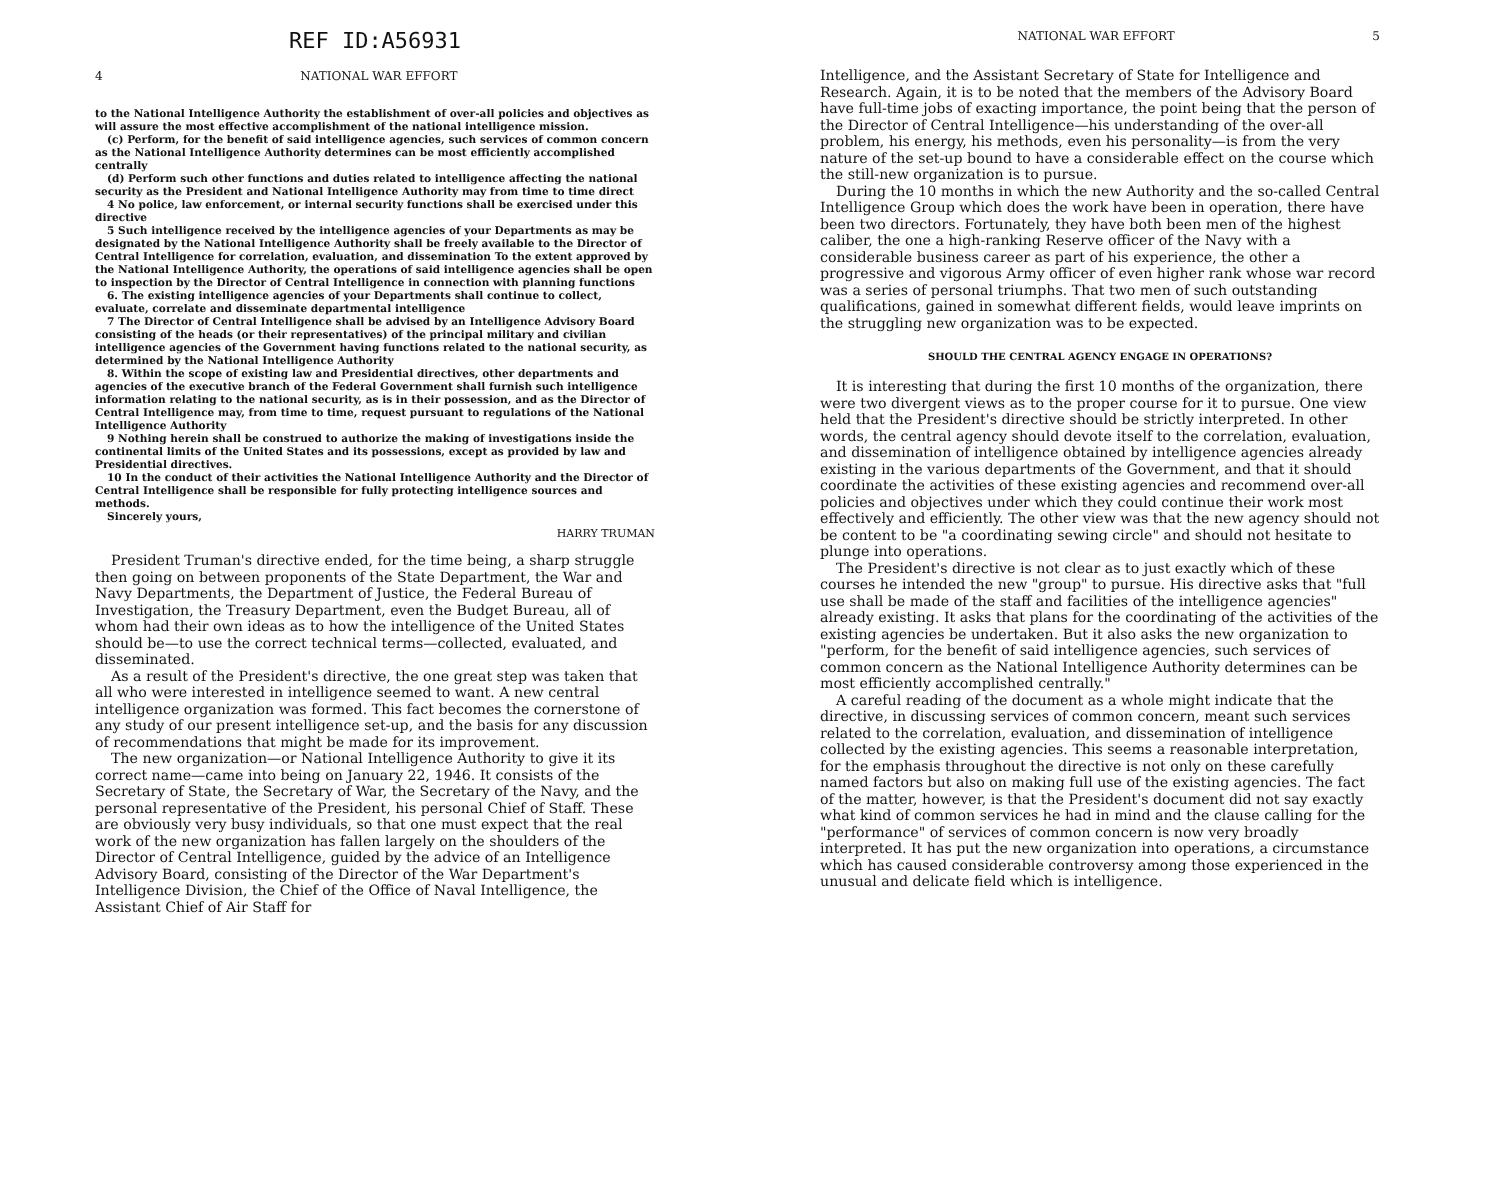REF ID:A56931
4 NATIONAL WAR EFFORT
to the National Intelligence Authority the establishment of over-all policies and objectives as will assure the most effective accomplishment of the national intelligence mission.
(c) Perform, for the benefit of said intelligence agencies, such services of common concern as the National Intelligence Authority determines can be most efficiently accomplished centrally
(d) Perform such other functions and duties related to intelligence affecting the national security as the President and National Intelligence Authority may from time to time direct
4 No police, law enforcement, or internal security functions shall be exercised under this directive
5 Such intelligence received by the intelligence agencies of your Departments as may be designated by the National Intelligence Authority shall be freely available to the Director of Central Intelligence for correlation, evaluation, and dissemination To the extent approved by the National Intelligence Authority, the operations of said intelligence agencies shall be open to inspection by the Director of Central Intelligence in connection with planning functions
6. The existing intelligence agencies of your Departments shall continue to collect, evaluate, correlate and disseminate departmental intelligence
7 The Director of Central Intelligence shall be advised by an Intelligence Advisory Board consisting of the heads (or their representatives) of the principal military and civilian intelligence agencies of the Government having functions related to the national security, as determined by the National Intelligence Authority
8. Within the scope of existing law and Presidential directives, other departments and agencies of the executive branch of the Federal Government shall furnish such intelligence information relating to the national security, as is in their possession, and as the Director of Central Intelligence may, from time to time, request pursuant to regulations of the National Intelligence Authority
9 Nothing herein shall be construed to authorize the making of investigations inside the continental limits of the United States and its possessions, except as provided by law and Presidential directives.
10 In the conduct of their activities the National Intelligence Authority and the Director of Central Intelligence shall be responsible for fully protecting intelligence sources and methods.
Sincerely yours,
HARRY TRUMAN
President Truman's directive ended, for the time being, a sharp struggle then going on between proponents of the State Department, the War and Navy Departments, the Department of Justice, the Federal Bureau of Investigation, the Treasury Department, even the Budget Bureau, all of whom had their own ideas as to how the intelligence of the United States should be—to use the correct technical terms—collected, evaluated, and disseminated.
As a result of the President's directive, the one great step was taken that all who were interested in intelligence seemed to want. A new central intelligence organization was formed. This fact becomes the cornerstone of any study of our present intelligence set-up, and the basis for any discussion of recommendations that might be made for its improvement.
The new organization—or National Intelligence Authority to give it its correct name—came into being on January 22, 1946. It consists of the Secretary of State, the Secretary of War, the Secretary of the Navy, and the personal representative of the President, his personal Chief of Staff. These are obviously very busy individuals, so that one must expect that the real work of the new organization has fallen largely on the shoulders of the Director of Central Intelligence, guided by the advice of an Intelligence Advisory Board, consisting of the Director of the War Department's Intelligence Division, the Chief of the Office of Naval Intelligence, the Assistant Chief of Air Staff for
NATIONAL WAR EFFORT 5
Intelligence, and the Assistant Secretary of State for Intelligence and Research. Again, it is to be noted that the members of the Advisory Board have full-time jobs of exacting importance, the point being that the person of the Director of Central Intelligence—his understanding of the over-all problem, his energy, his methods, even his personality—is from the very nature of the set-up bound to have a considerable effect on the course which the still-new organization is to pursue.
During the 10 months in which the new Authority and the so-called Central Intelligence Group which does the work have been in operation, there have been two directors. Fortunately, they have both been men of the highest caliber, the one a high-ranking Reserve officer of the Navy with a considerable business career as part of his experience, the other a progressive and vigorous Army officer of even higher rank whose war record was a series of personal triumphs. That two men of such outstanding qualifications, gained in somewhat different fields, would leave imprints on the struggling new organization was to be expected.
SHOULD THE CENTRAL AGENCY ENGAGE IN OPERATIONS?
It is interesting that during the first 10 months of the organization, there were two divergent views as to the proper course for it to pursue. One view held that the President's directive should be strictly interpreted. In other words, the central agency should devote itself to the correlation, evaluation, and dissemination of intelligence obtained by intelligence agencies already existing in the various departments of the Government, and that it should coordinate the activities of these existing agencies and recommend over-all policies and objectives under which they could continue their work most effectively and efficiently. The other view was that the new agency should not be content to be "a coordinating sewing circle" and should not hesitate to plunge into operations.
The President's directive is not clear as to just exactly which of these courses he intended the new "group" to pursue. His directive asks that "full use shall be made of the staff and facilities of the intelligence agencies" already existing. It asks that plans for the coordinating of the activities of the existing agencies be undertaken. But it also asks the new organization to "perform, for the benefit of said intelligence agencies, such services of common concern as the National Intelligence Authority determines can be most efficiently accomplished centrally."
A careful reading of the document as a whole might indicate that the directive, in discussing services of common concern, meant such services related to the correlation, evaluation, and dissemination of intelligence collected by the existing agencies. This seems a reasonable interpretation, for the emphasis throughout the directive is not only on these carefully named factors but also on making full use of the existing agencies. The fact of the matter, however, is that the President's document did not say exactly what kind of common services he had in mind and the clause calling for the "performance" of services of common concern is now very broadly interpreted. It has put the new organization into operations, a circumstance which has caused considerable controversy among those experienced in the unusual and delicate field which is intelligence.